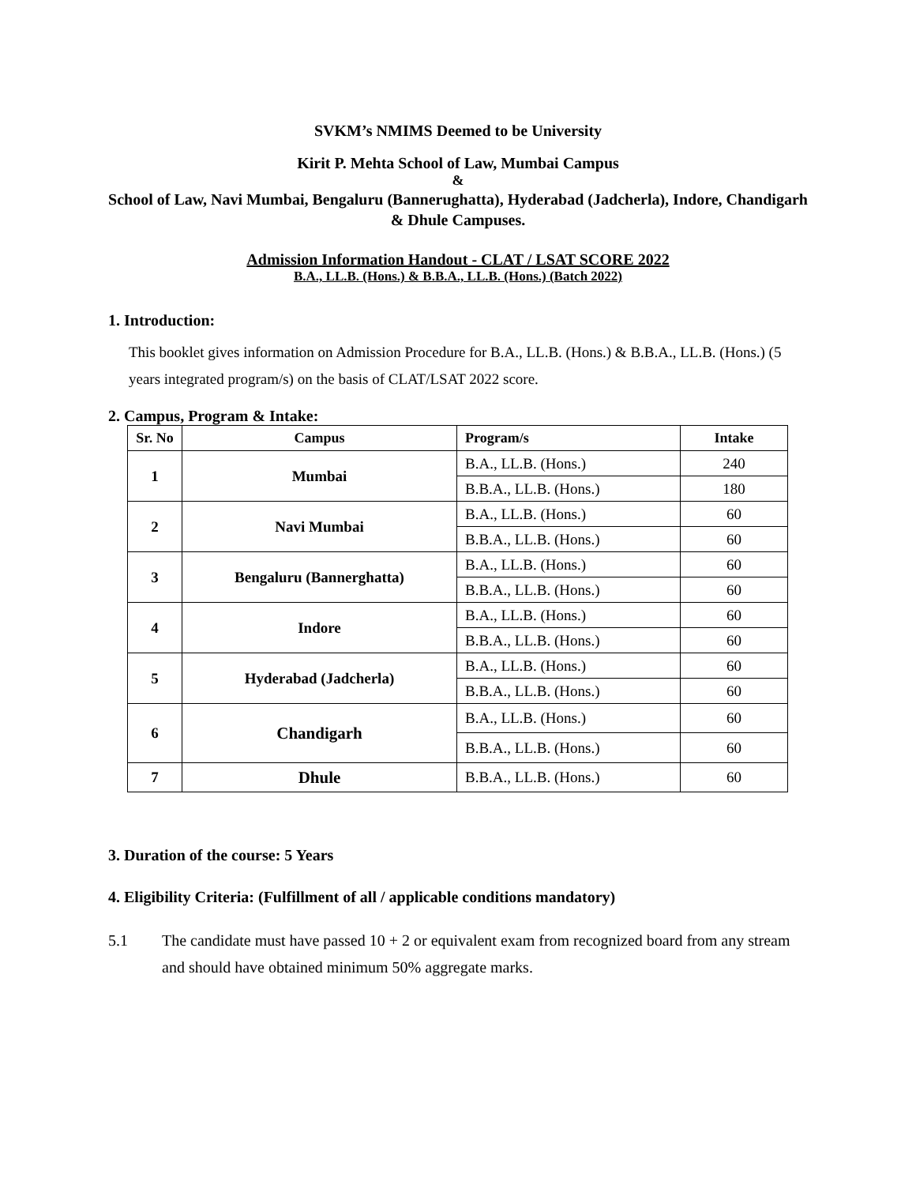SVKM’s NMIMS Deemed to be University
Kirit P. Mehta School of Law, Mumbai Campus
&
School of Law, Navi Mumbai, Bengaluru (Bannerughatta), Hyderabad (Jadcherla), Indore, Chandigarh & Dhule Campuses.
Admission Information Handout - CLAT / LSAT SCORE 2022
B.A., LL.B. (Hons.) & B.B.A., LL.B. (Hons.) (Batch 2022)
1. Introduction:
This booklet gives information on Admission Procedure for B.A., LL.B. (Hons.) & B.B.A., LL.B. (Hons.) (5 years integrated program/s) on the basis of CLAT/LSAT 2022 score.
2. Campus, Program & Intake:
| Sr. No | Campus | Program/s | Intake |
| --- | --- | --- | --- |
| 1 | Mumbai | B.A., LL.B. (Hons.) | 240 |
| | | B.B.A., LL.B. (Hons.) | 180 |
| 2 | Navi Mumbai | B.A., LL.B. (Hons.) | 60 |
| | | B.B.A., LL.B. (Hons.) | 60 |
| 3 | Bengaluru (Bannerghatta) | B.A., LL.B. (Hons.) | 60 |
| | | B.B.A., LL.B. (Hons.) | 60 |
| 4 | Indore | B.A., LL.B. (Hons.) | 60 |
| | | B.B.A., LL.B. (Hons.) | 60 |
| 5 | Hyderabad (Jadcherla) | B.A., LL.B. (Hons.) | 60 |
| | | B.B.A., LL.B. (Hons.) | 60 |
| 6 | Chandigarh | B.A., LL.B. (Hons.) | 60 |
| | | B.B.A., LL.B. (Hons.) | 60 |
| 7 | Dhule | B.B.A., LL.B. (Hons.) | 60 |
3. Duration of the course: 5 Years
4. Eligibility Criteria: (Fulfillment of all / applicable conditions mandatory)
5.1 The candidate must have passed 10 + 2 or equivalent exam from recognized board from any stream and should have obtained minimum 50% aggregate marks.